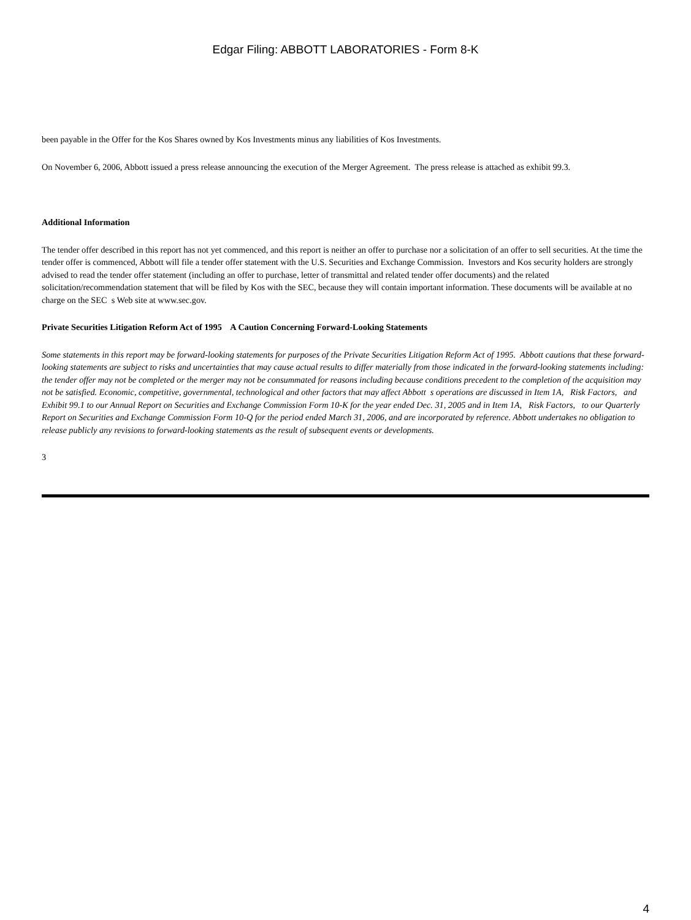Edgar Filing: ABBOTT LABORATORIES - Form 8-K
been payable in the Offer for the Kos Shares owned by Kos Investments minus any liabilities of Kos Investments.
On November 6, 2006, Abbott issued a press release announcing the execution of the Merger Agreement. The press release is attached as exhibit 99.3.
Additional Information
The tender offer described in this report has not yet commenced, and this report is neither an offer to purchase nor a solicitation of an offer to sell securities. At the time the tender offer is commenced, Abbott will file a tender offer statement with the U.S. Securities and Exchange Commission. Investors and Kos security holders are strongly advised to read the tender offer statement (including an offer to purchase, letter of transmittal and related tender offer documents) and the related solicitation/recommendation statement that will be filed by Kos with the SEC, because they will contain important information. These documents will be available at no charge on the SEC s Web site at www.sec.gov.
Private Securities Litigation Reform Act of 1995 A Caution Concerning Forward-Looking Statements
Some statements in this report may be forward-looking statements for purposes of the Private Securities Litigation Reform Act of 1995. Abbott cautions that these forward-looking statements are subject to risks and uncertainties that may cause actual results to differ materially from those indicated in the forward-looking statements including: the tender offer may not be completed or the merger may not be consummated for reasons including because conditions precedent to the completion of the acquisition may not be satisfied. Economic, competitive, governmental, technological and other factors that may affect Abbott s operations are discussed in Item 1A, Risk Factors, and Exhibit 99.1 to our Annual Report on Securities and Exchange Commission Form 10-K for the year ended Dec. 31, 2005 and in Item 1A, Risk Factors, to our Quarterly Report on Securities and Exchange Commission Form 10-Q for the period ended March 31, 2006, and are incorporated by reference. Abbott undertakes no obligation to release publicly any revisions to forward-looking statements as the result of subsequent events or developments.
3
4